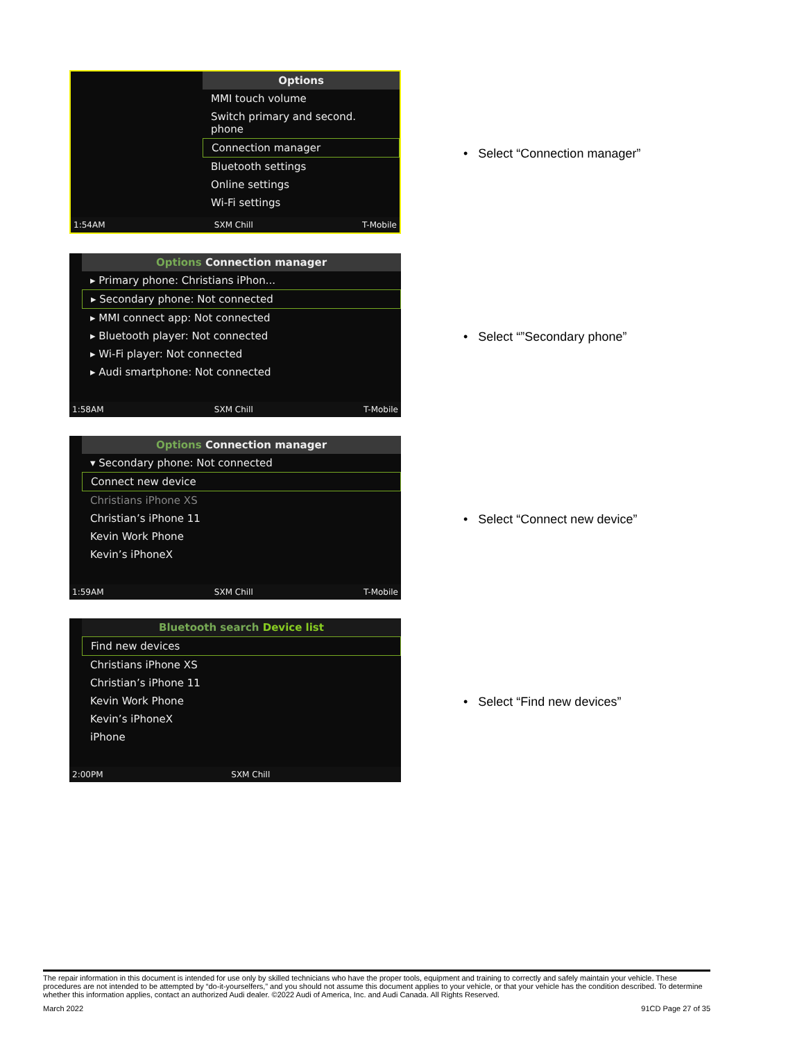Options
MMI touch volume
Switch primary and second. phone
Connection manager
Bluetooth settings
Online settings
Wi-Fi settings
1:54AM SXM Chill T-Mobile
• Select “Connection manager”
Options Connection manager
▸ Primary phone: Christians iPhon...
▸ Secondary phone: Not connected
▸ MMI connect app: Not connected
▸ Bluetooth player: Not connected
▸ Wi-Fi player: Not connected
▸ Audi smartphone: Not connected
1:58AM SXM Chill T-Mobile
• Select “”Secondary phone”
Options Connection manager
▾ Secondary phone: Not connected
Connect new device
Christians iPhone XS
Christian’s iPhone 11
Kevin Work Phone
Kevin’s iPhoneX
1:59AM SXM Chill T-Mobile
• Select “Connect new device”
Bluetooth search Device list
Find new devices
Christians iPhone XS
Christian’s iPhone 11
Kevin Work Phone
Kevin’s iPhoneX
iPhone
2:00PM SXM Chill
• Select “Find new devices”
The repair information in this document is intended for use only by skilled technicians who have the proper tools, equipment and training to correctly and safely maintain your vehicle. These procedures are not intended to be attempted by “do-it-yourselfers,” and you should not assume this document applies to your vehicle, or that your vehicle has the condition described. To determine whether this information applies, contact an authorized Audi dealer. ©2022 Audi of America, Inc. and Audi Canada. All Rights Reserved.
March 2022 91CD Page 27 of 35